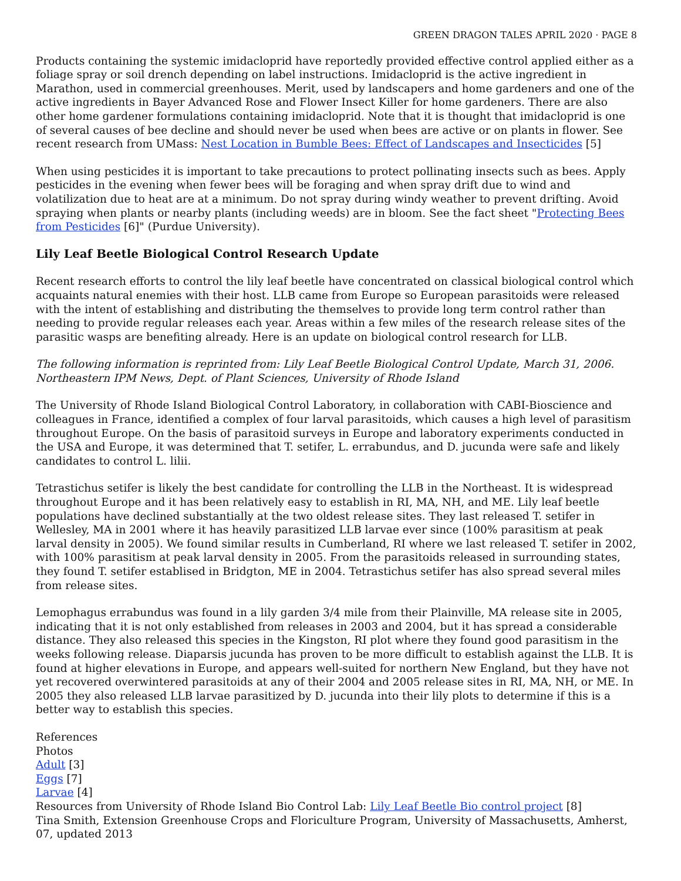GREEN DRAGON TALES APRIL 2020 · PAGE 8
Products containing the systemic imidacloprid have reportedly provided effective control applied either as a foliage spray or soil drench depending on label instructions. Imidacloprid is the active ingredient in Marathon, used in commercial greenhouses. Merit, used by landscapers and home gardeners and one of the active ingredients in Bayer Advanced Rose and Flower Insect Killer for home gardeners. There are also other home gardener formulations containing imidacloprid. Note that it is thought that imidacloprid is one of several causes of bee decline and should never be used when bees are active or on plants in flower. See recent research from UMass: Nest Location in Bumble Bees: Effect of Landscapes and Insecticides [5]
When using pesticides it is important to take precautions to protect pollinating insects such as bees. Apply pesticides in the evening when fewer bees will be foraging and when spray drift due to wind and volatilization due to heat are at a minimum. Do not spray during windy weather to prevent drifting. Avoid spraying when plants or nearby plants (including weeds) are in bloom. See the fact sheet "Protecting Bees from Pesticides [6]" (Purdue University).
Lily Leaf Beetle Biological Control Research Update
Recent research efforts to control the lily leaf beetle have concentrated on classical biological control which acquaints natural enemies with their host. LLB came from Europe so European parasitoids were released with the intent of establishing and distributing the themselves to provide long term control rather than needing to provide regular releases each year. Areas within a few miles of the research release sites of the parasitic wasps are benefiting already. Here is an update on biological control research for LLB.
The following information is reprinted from: Lily Leaf Beetle Biological Control Update, March 31, 2006. Northeastern IPM News, Dept. of Plant Sciences, University of Rhode Island
The University of Rhode Island Biological Control Laboratory, in collaboration with CABI-Bioscience and colleagues in France, identified a complex of four larval parasitoids, which causes a high level of parasitism throughout Europe. On the basis of parasitoid surveys in Europe and laboratory experiments conducted in the USA and Europe, it was determined that T. setifer, L. errabundus, and D. jucunda were safe and likely candidates to control L. lilii.
Tetrastichus setifer is likely the best candidate for controlling the LLB in the Northeast. It is widespread throughout Europe and it has been relatively easy to establish in RI, MA, NH, and ME. Lily leaf beetle populations have declined substantially at the two oldest release sites. They last released T. setifer in Wellesley, MA in 2001 where it has heavily parasitized LLB larvae ever since (100% parasitism at peak larval density in 2005). We found similar results in Cumberland, RI where we last released T. setifer in 2002, with 100% parasitism at peak larval density in 2005. From the parasitoids released in surrounding states, they found T. setifer establised in Bridgton, ME in 2004. Tetrastichus setifer has also spread several miles from release sites.
Lemophagus errabundus was found in a lily garden 3/4 mile from their Plainville, MA release site in 2005, indicating that it is not only established from releases in 2003 and 2004, but it has spread a considerable distance. They also released this species in the Kingston, RI plot where they found good parasitism in the weeks following release. Diaparsis jucunda has proven to be more difficult to establish against the LLB. It is found at higher elevations in Europe, and appears well-suited for northern New England, but they have not yet recovered overwintered parasitoids at any of their 2004 and 2005 release sites in RI, MA, NH, or ME. In 2005 they also released LLB larvae parasitized by D. jucunda into their lily plots to determine if this is a better way to establish this species.
References
Photos
Adult [3]
Eggs [7]
Larvae [4]
Resources from University of Rhode Island Bio Control Lab: Lily Leaf Beetle Bio control project [8]
Tina Smith, Extension Greenhouse Crops and Floriculture Program, University of Massachusetts, Amherst, 07, updated 2013